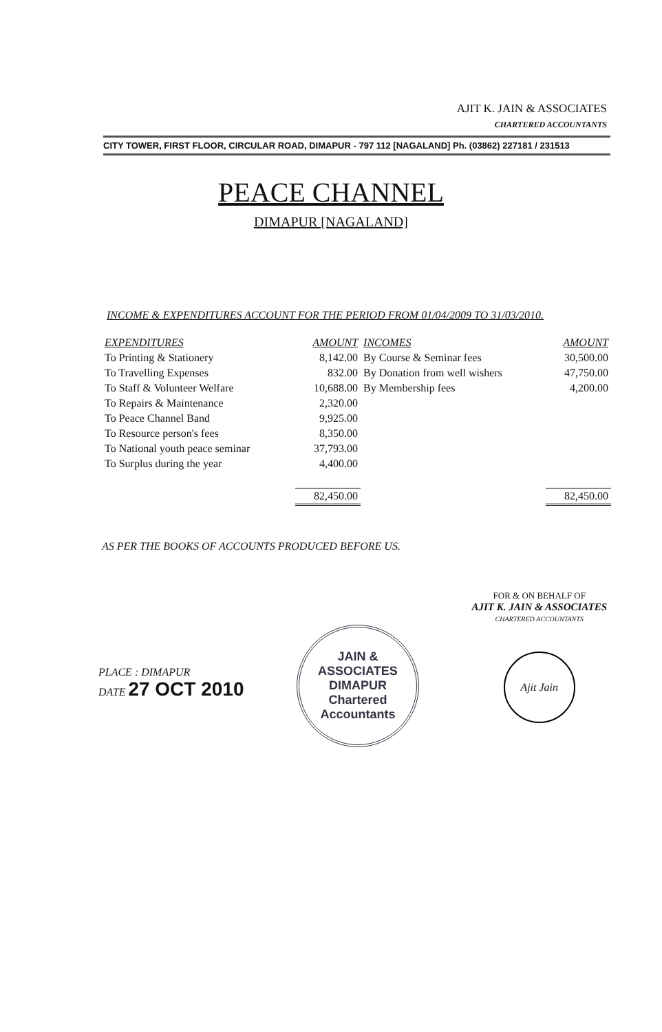AJIT K. JAIN & ASSOCIATES
CHARTERED ACCOUNTANTS
CITY TOWER, FIRST FLOOR, CIRCULAR ROAD, DIMAPUR - 797 112 [NAGALAND] Ph. (03862) 227181 / 231513
PEACE CHANNEL
DIMAPUR [NAGALAND]
INCOME & EXPENDITURES ACCOUNT FOR THE PERIOD FROM 01/04/2009 TO 31/03/2010.
| EXPENDITURES | AMOUNT | INCOMES | AMOUNT |
| --- | --- | --- | --- |
| To Printing & Stationery | 8,142.00 | By Course & Seminar fees | 30,500.00 |
| To Travelling Expenses | 832.00 | By Donation from well wishers | 47,750.00 |
| To Staff & Volunteer Welfare | 10,688.00 | By Membership fees | 4,200.00 |
| To Repairs & Maintenance | 2,320.00 | | |
| To Peace Channel Band | 9,925.00 | | |
| To Resource person's fees | 8,350.00 | | |
| To National youth peace seminar | 37,793.00 | | |
| To Surplus during the year | 4,400.00 | | |
| | 82,450.00 | | 82,450.00 |
AS PER THE BOOKS OF ACCOUNTS PRODUCED BEFORE US.
PLACE : DIMAPUR
DATE 27 OCT 2010
JAIN & ASSOCIATES
DIMAPUR
Chartered Accountants
FOR & ON BEHALF OF
AJIT K. JAIN & ASSOCIATES
CHARTERED ACCOUNTANTS
Ajit Jain